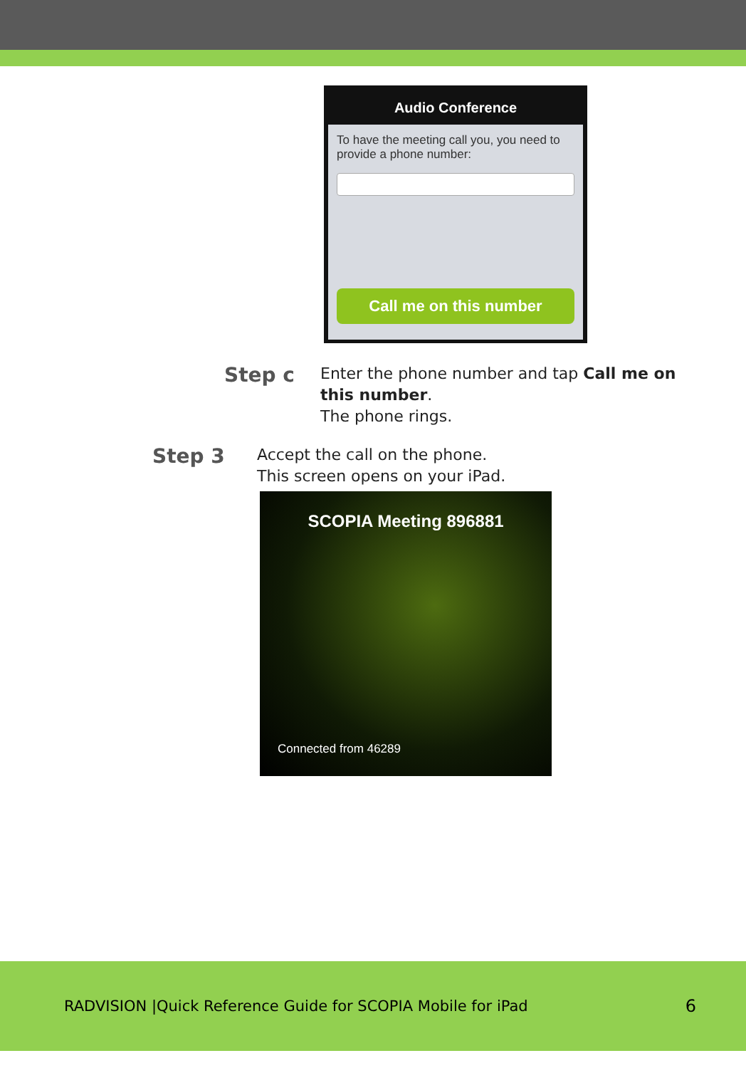Audio Conference
To have the meeting call you, you need to provide a phone number:
Call me on this number
Step c
Enter the phone number and tap Call me on this number.
The phone rings.
Step 3
Accept the call on the phone.
This screen opens on your iPad.
SCOPIA Meeting 896881
Connected from 46289
RADVISION |Quick Reference Guide for SCOPIA Mobile for iPad 6